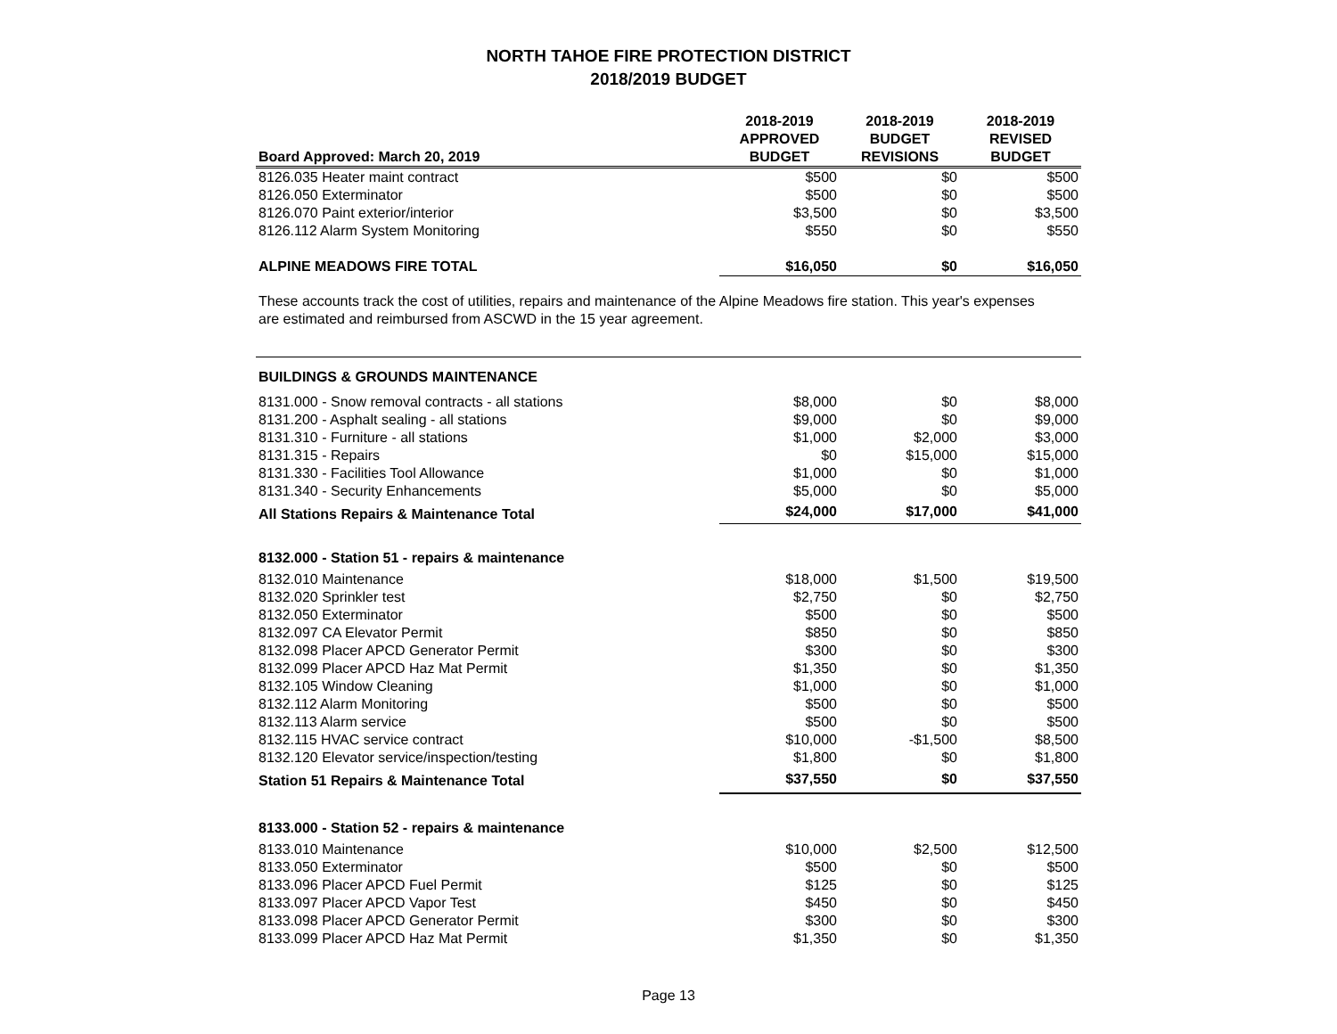NORTH TAHOE FIRE PROTECTION DISTRICT
2018/2019 BUDGET
| Board Approved: March 20, 2019 | 2018-2019 APPROVED BUDGET | 2018-2019 BUDGET REVISIONS | 2018-2019 REVISED BUDGET |
| --- | --- | --- | --- |
| 8126.035 Heater maint contract | $500 | $0 | $500 |
| 8126.050 Exterminator | $500 | $0 | $500 |
| 8126.070 Paint exterior/interior | $3,500 | $0 | $3,500 |
| 8126.112 Alarm System Monitoring | $550 | $0 | $550 |
| ALPINE MEADOWS FIRE TOTAL | $16,050 | $0 | $16,050 |
These accounts track the cost of utilities, repairs and maintenance of the Alpine Meadows fire station. This year's expenses are estimated and reimbursed from ASCWD in the 15 year agreement.
| BUILDINGS & GROUNDS MAINTENANCE | | | |
| 8131.000 - Snow removal contracts - all stations | $8,000 | $0 | $8,000 |
| 8131.200 - Asphalt sealing - all stations | $9,000 | $0 | $9,000 |
| 8131.310 - Furniture - all stations | $1,000 | $2,000 | $3,000 |
| 8131.315 - Repairs | $0 | $15,000 | $15,000 |
| 8131.330 - Facilities Tool Allowance | $1,000 | $0 | $1,000 |
| 8131.340 - Security Enhancements | $5,000 | $0 | $5,000 |
| All Stations Repairs & Maintenance Total | $24,000 | $17,000 | $41,000 |
| 8132.000 - Station 51 - repairs & maintenance | | | |
| 8132.010 Maintenance | $18,000 | $1,500 | $19,500 |
| 8132.020 Sprinkler test | $2,750 | $0 | $2,750 |
| 8132.050 Exterminator | $500 | $0 | $500 |
| 8132.097 CA Elevator Permit | $850 | $0 | $850 |
| 8132.098 Placer APCD Generator Permit | $300 | $0 | $300 |
| 8132.099 Placer APCD Haz Mat Permit | $1,350 | $0 | $1,350 |
| 8132.105 Window Cleaning | $1,000 | $0 | $1,000 |
| 8132.112 Alarm Monitoring | $500 | $0 | $500 |
| 8132.113 Alarm service | $500 | $0 | $500 |
| 8132.115 HVAC service contract | $10,000 | -$1,500 | $8,500 |
| 8132.120 Elevator service/inspection/testing | $1,800 | $0 | $1,800 |
| Station 51 Repairs & Maintenance Total | $37,550 | $0 | $37,550 |
| 8133.000 - Station 52 - repairs & maintenance | | | |
| 8133.010 Maintenance | $10,000 | $2,500 | $12,500 |
| 8133.050 Exterminator | $500 | $0 | $500 |
| 8133.096 Placer APCD Fuel Permit | $125 | $0 | $125 |
| 8133.097 Placer APCD Vapor Test | $450 | $0 | $450 |
| 8133.098 Placer APCD Generator Permit | $300 | $0 | $300 |
| 8133.099 Placer APCD Haz Mat Permit | $1,350 | $0 | $1,350 |
Page 13